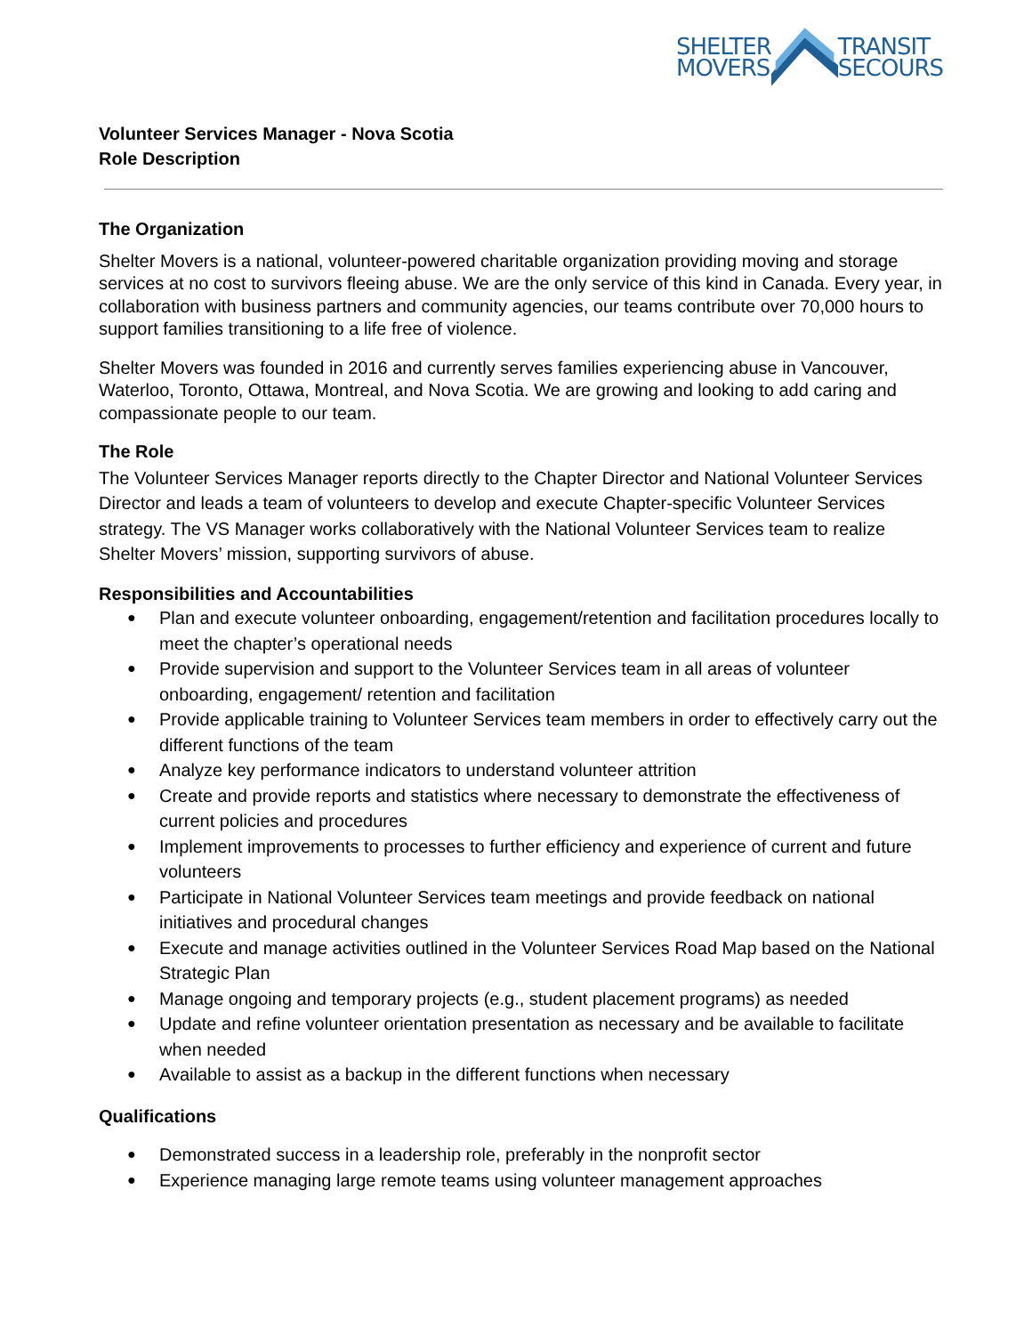SHELTER
MOVERS
TRANSIT
SECOURS
Volunteer Services Manager - Nova Scotia
Role Description
The Organization
Shelter Movers is a national, volunteer-powered charitable organization providing moving and storage services at no cost to survivors fleeing abuse. We are the only service of this kind in Canada. Every year, in collaboration with business partners and community agencies, our teams contribute over 70,000 hours to support families transitioning to a life free of violence.
Shelter Movers was founded in 2016 and currently serves families experiencing abuse in Vancouver, Waterloo, Toronto, Ottawa, Montreal, and Nova Scotia. We are growing and looking to add caring and compassionate people to our team.
The Role
The Volunteer Services Manager reports directly to the Chapter Director and National Volunteer Services Director and leads a team of volunteers to develop and execute Chapter-specific Volunteer Services strategy. The VS Manager works collaboratively with the National Volunteer Services team to realize Shelter Movers’ mission, supporting survivors of abuse.
Responsibilities and Accountabilities
● Plan and execute volunteer onboarding, engagement/retention and facilitation procedures locally to meet the chapter’s operational needs
● Provide supervision and support to the Volunteer Services team in all areas of volunteer onboarding, engagement/ retention and facilitation
● Provide applicable training to Volunteer Services team members in order to effectively carry out the different functions of the team
● Analyze key performance indicators to understand volunteer attrition
● Create and provide reports and statistics where necessary to demonstrate the effectiveness of current policies and procedures
● Implement improvements to processes to further efficiency and experience of current and future volunteers
● Participate in National Volunteer Services team meetings and provide feedback on national initiatives and procedural changes
● Execute and manage activities outlined in the Volunteer Services Road Map based on the National Strategic Plan
● Manage ongoing and temporary projects (e.g., student placement programs) as needed
● Update and refine volunteer orientation presentation as necessary and be available to facilitate when needed
● Available to assist as a backup in the different functions when necessary
Qualifications
● Demonstrated success in a leadership role, preferably in the nonprofit sector
● Experience managing large remote teams using volunteer management approaches